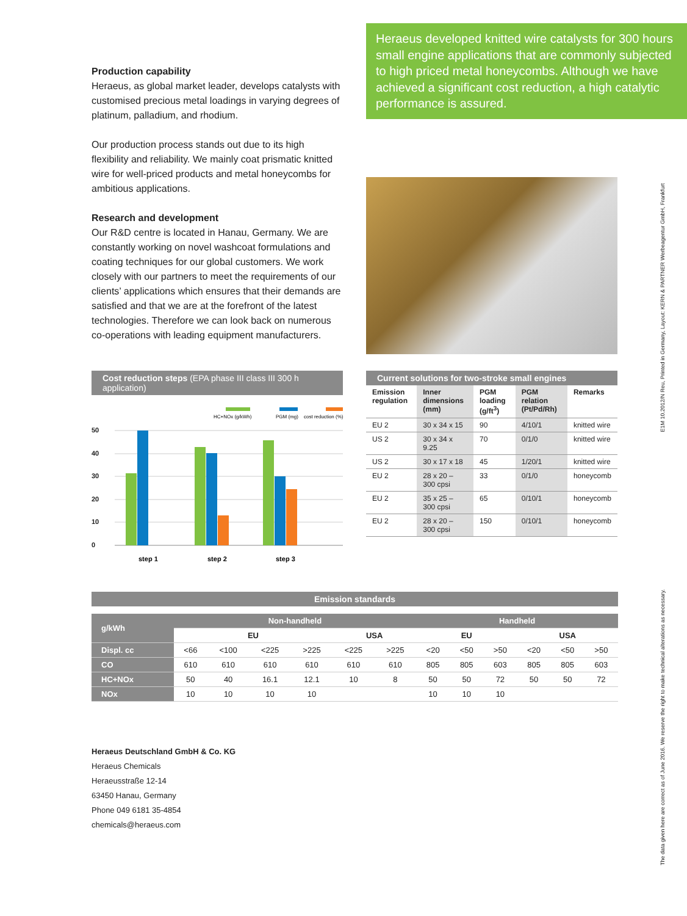Production capability
Heraeus, as global market leader, develops catalysts with customised precious metal loadings in varying degrees of platinum, palladium, and rhodium.
Our production process stands out due to its high flexibility and reliability. We mainly coat prismatic knitted wire for well-priced products and metal honeycombs for ambitious applications.
Research and development
Our R&D centre is located in Hanau, Germany. We are constantly working on novel washcoat formulations and coating techniques for our global customers. We work closely with our partners to meet the requirements of our clients’ applications which ensures that their demands are satisfied and that we are at the forefront of the latest technologies. Therefore we can look back on numerous co-operations with leading equipment manufacturers.
Heraeus developed knitted wire catalysts for 300 hours small engine applications that are commonly subjected to high priced metal honeycombs. Although we have achieved a significant cost reduction, a high catalytic performance is assured.
Cost reduction steps (EPA phase III class III 300 h application)
HC+NOx (g/kWh)
PGM (mg)
cost reduction (%)
50
40
30
20
10
0
step 1
step 2
step 3
Current solutions for two-stroke small engines
| Emission regulation | Inner dimensions (mm) | PGM loading (g/ft<sup>3</sup>) | PGM relation (Pt/Pd/Rh) | Remarks |
| --- | --- | --- | --- | --- |
| EU 2 | 30 x 34 x 15 | 90 | 4/10/1 | knitted wire |
| US 2 | 30 x 34 x 9.25 | 70 | 0/1/0 | knitted wire |
| US 2 | 30 x 17 x 18 | 45 | 1/20/1 | knitted wire |
| EU 2 | 28 x 20 – 300 cpsi | 33 | 0/1/0 | honeycomb |
| EU 2 | 35 x 25 – 300 cpsi | 65 | 0/10/1 | honeycomb |
| EU 2 | 28 x 20 – 300 cpsi | 150 | 0/10/1 | honeycomb |
Emission standards
| g/kWh | Non-handheld | | | | | | Handheld | | | | | |
| --- | --- | --- | --- | --- | --- | --- | --- | --- | --- | --- | --- | --- |
| | EU | | | | USA | | EU | | | USA | | |
| Displ. cc | <66 | <100 | <225 | >225 | <225 | >225 | <20 | <50 | >50 | <20 | <50 | >50 |
| CO | 610 | 610 | 610 | 610 | 610 | 610 | 805 | 805 | 603 | 805 | 805 | 603 |
| HC+NOx | 50 | 40 | 16.1 | 12.1 | 10 | 8 | 50 | 50 | 72 | 50 | 50 | 72 |
| NOx | 10 | 10 | 10 | 10 | | | 10 | 10 | 10 | | | |
Heraeus Deutschland GmbH & Co. KG
Heraeus Chemicals
Heraeusstraße 12-14
63450 Hanau, Germany
Phone 049 6181 35-4854
chemicals@heraeus.com
E1M 10.2012/N Reu, Printed in Germany, Layout: KERN & PARTNER Werbeagentur GmbH, Frankfurt
The data given here are correct as of June 2016. We reserve the right to make technical alterations as necessary.